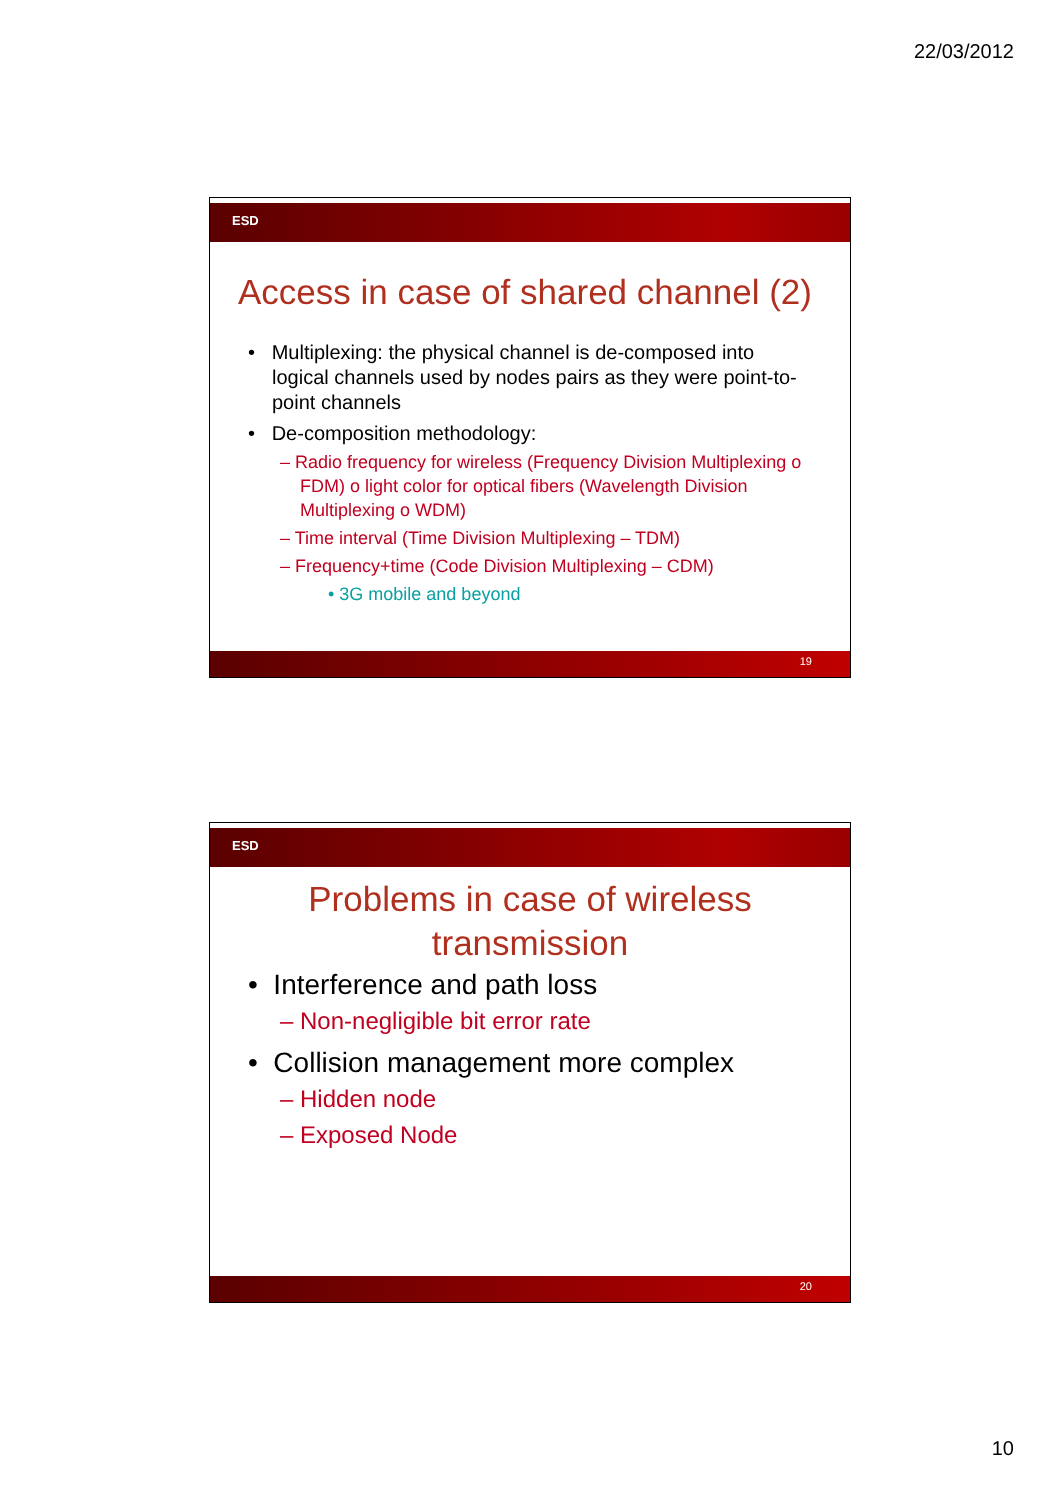22/03/2012
ESD
Access in case of shared channel (2)
• Multiplexing: the physical channel is de-composed into logical channels used by nodes pairs as they were point-to-point channels
• De-composition methodology:
– Radio frequency for wireless (Frequency Division Multiplexing o FDM) o light color for optical fibers (Wavelength Division Multiplexing o WDM)
– Time interval (Time Division Multiplexing – TDM)
– Frequency+time (Code Division Multiplexing – CDM)
• 3G mobile and beyond
19
ESD
Problems in case of wireless
transmission
• Interference and path loss
– Non-negligible bit error rate
• Collision management more complex
– Hidden node
– Exposed Node
20
10